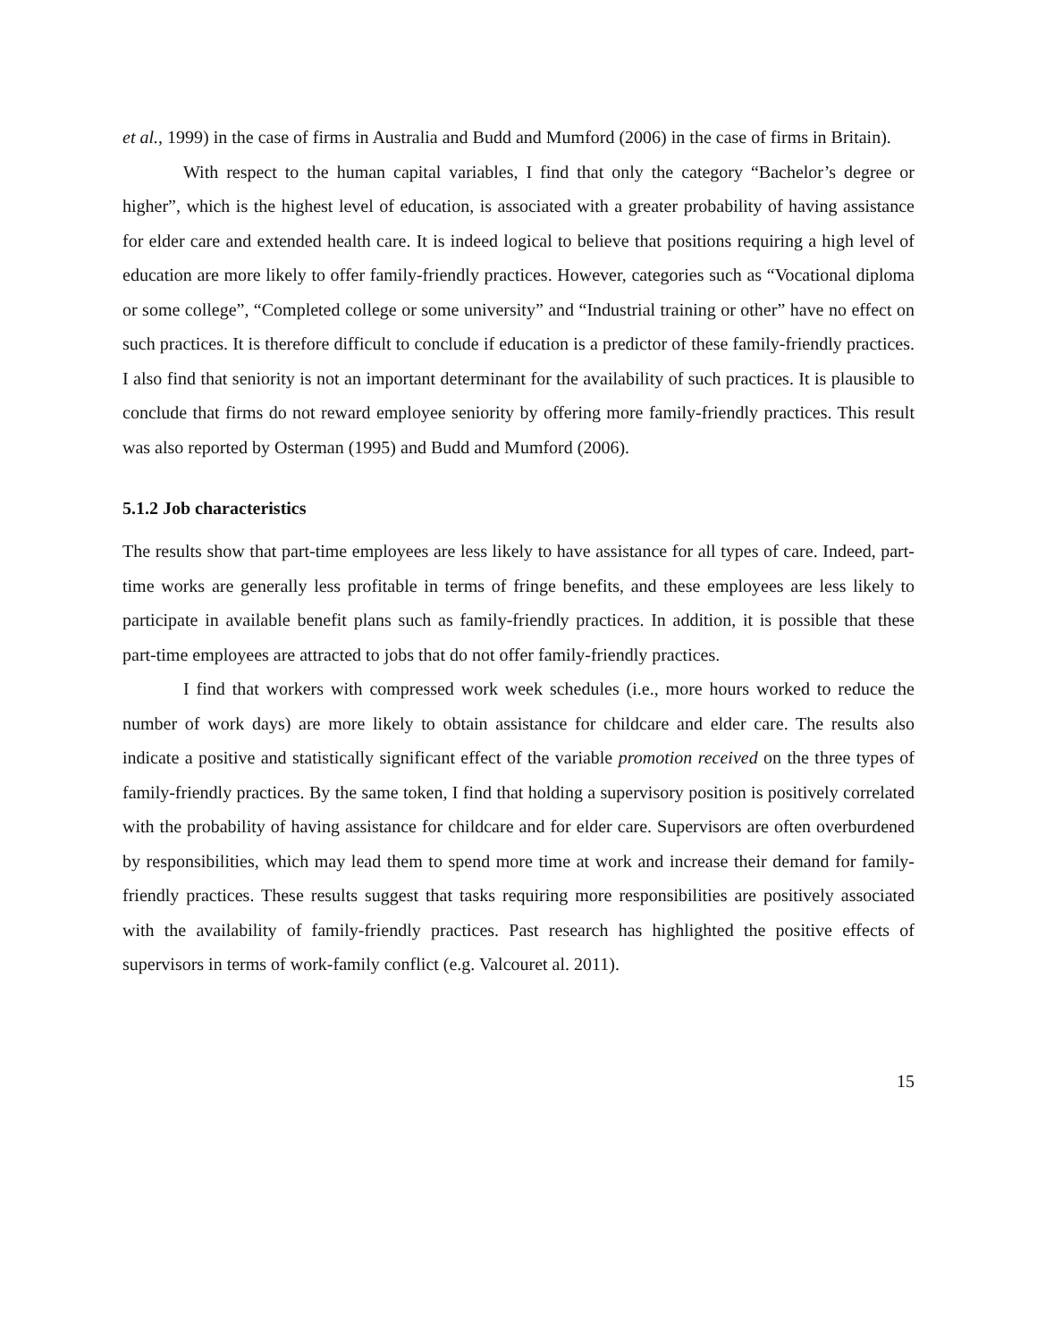et al., 1999) in the case of firms in Australia and Budd and Mumford (2006) in the case of firms in Britain).
With respect to the human capital variables, I find that only the category “Bachelor’s degree or higher”, which is the highest level of education, is associated with a greater probability of having assistance for elder care and extended health care. It is indeed logical to believe that positions requiring a high level of education are more likely to offer family-friendly practices. However, categories such as “Vocational diploma or some college”, “Completed college or some university” and “Industrial training or other” have no effect on such practices. It is therefore difficult to conclude if education is a predictor of these family-friendly practices. I also find that seniority is not an important determinant for the availability of such practices. It is plausible to conclude that firms do not reward employee seniority by offering more family-friendly practices. This result was also reported by Osterman (1995) and Budd and Mumford (2006).
5.1.2 Job characteristics
The results show that part-time employees are less likely to have assistance for all types of care. Indeed, part-time works are generally less profitable in terms of fringe benefits, and these employees are less likely to participate in available benefit plans such as family-friendly practices. In addition, it is possible that these part-time employees are attracted to jobs that do not offer family-friendly practices.
I find that workers with compressed work week schedules (i.e., more hours worked to reduce the number of work days) are more likely to obtain assistance for childcare and elder care. The results also indicate a positive and statistically significant effect of the variable promotion received on the three types of family-friendly practices. By the same token, I find that holding a supervisory position is positively correlated with the probability of having assistance for childcare and for elder care. Supervisors are often overburdened by responsibilities, which may lead them to spend more time at work and increase their demand for family-friendly practices. These results suggest that tasks requiring more responsibilities are positively associated with the availability of family-friendly practices. Past research has highlighted the positive effects of supervisors in terms of work-family conflict (e.g. Valcouret al. 2011).
15